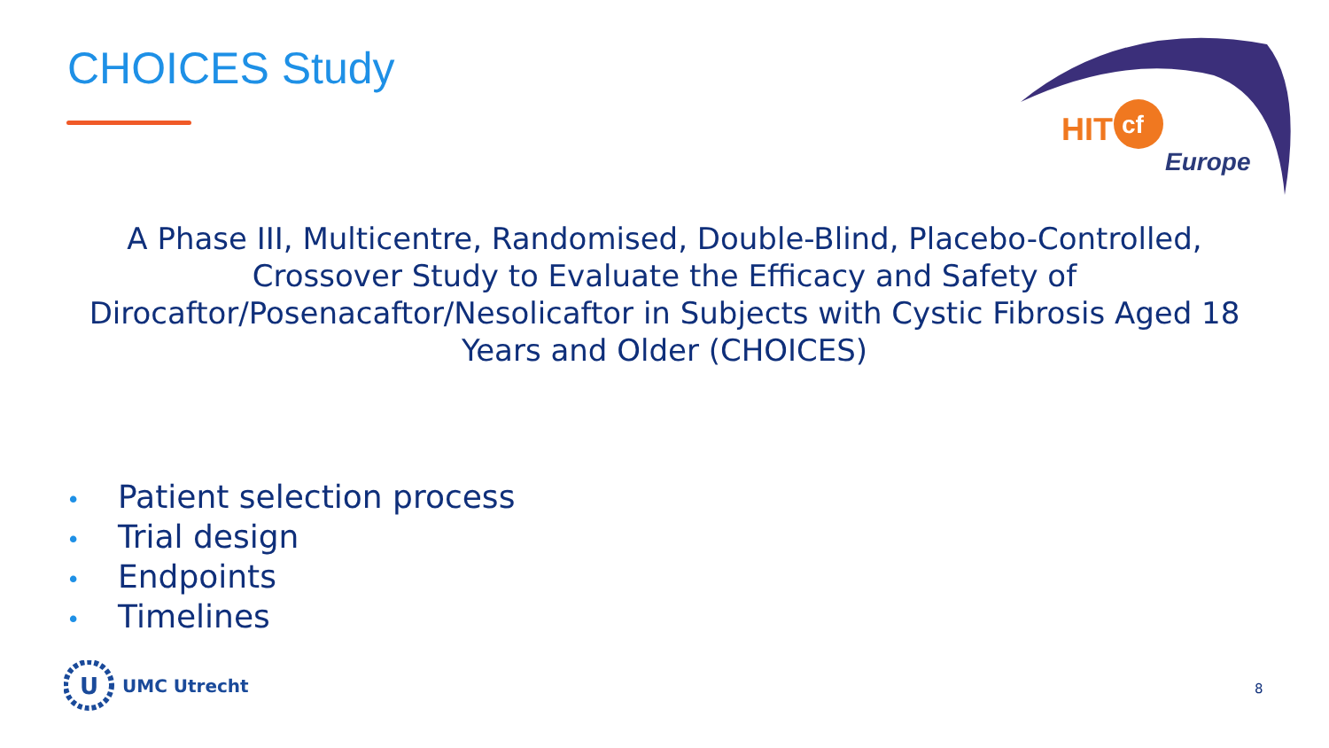CHOICES Study
HIT
cf
Europe
A Phase III, Multicentre, Randomised, Double-Blind, Placebo-Controlled, Crossover Study to Evaluate the Efficacy and Safety of Dirocaftor/Posenacaftor/Nesolicaftor in Subjects with Cystic Fibrosis Aged 18 Years and Older (CHOICES)
• Patient selection process
• Trial design
• Endpoints
• Timelines
U
UMC Utrecht
8